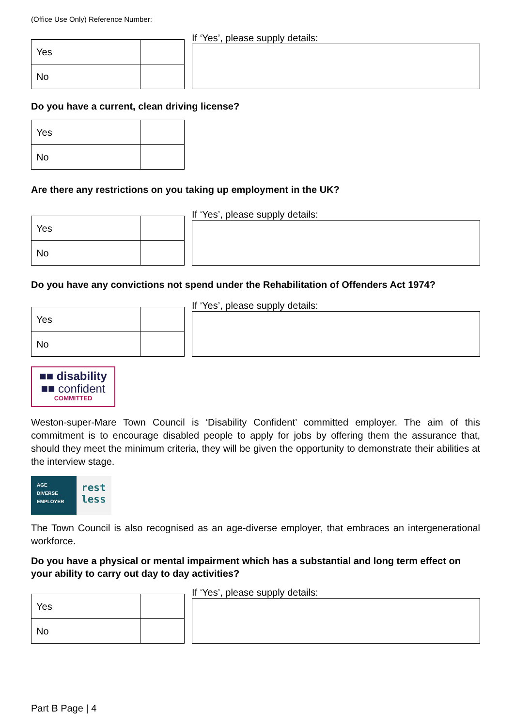(Office Use Only) Reference Number:
| Yes | |
| No | |
If ‘Yes’, please supply details:
Do you have a current, clean driving license?
| Yes | |
| No | |
Are there any restrictions on you taking up employment in the UK?
| Yes | |
| No | |
If ‘Yes’, please supply details:
Do you have any convictions not spend under the Rehabilitation of Offenders Act 1974?
| Yes | |
| No | |
If ‘Yes’, please supply details:
■■ disability
■■ confident
COMMITTED
Weston-super-Mare Town Council is ‘Disability Confident’ committed employer. The aim of this commitment is to encourage disabled people to apply for jobs by offering them the assurance that, should they meet the minimum criteria, they will be given the opportunity to demonstrate their abilities at the interview stage.
AGE
DIVERSE
EMPLOYER
rest
less
The Town Council is also recognised as an age-diverse employer, that embraces an intergenerational workforce.
Do you have a physical or mental impairment which has a substantial and long term effect on your ability to carry out day to day activities?
| Yes | |
| No | |
If ‘Yes’, please supply details:
Part B Page | 4